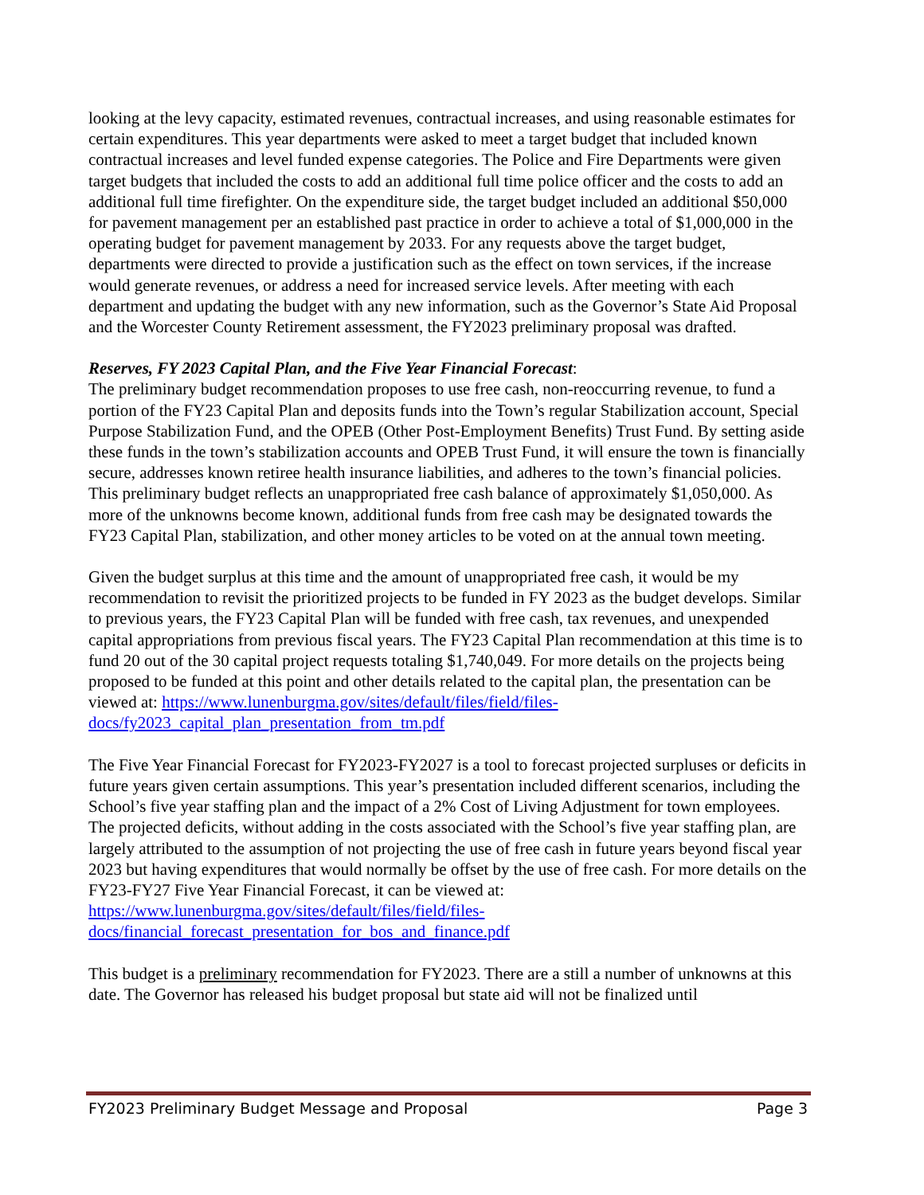looking at the levy capacity, estimated revenues, contractual increases, and using reasonable estimates for certain expenditures. This year departments were asked to meet a target budget that included known contractual increases and level funded expense categories. The Police and Fire Departments were given target budgets that included the costs to add an additional full time police officer and the costs to add an additional full time firefighter. On the expenditure side, the target budget included an additional $50,000 for pavement management per an established past practice in order to achieve a total of $1,000,000 in the operating budget for pavement management by 2033. For any requests above the target budget, departments were directed to provide a justification such as the effect on town services, if the increase would generate revenues, or address a need for increased service levels. After meeting with each department and updating the budget with any new information, such as the Governor’s State Aid Proposal and the Worcester County Retirement assessment, the FY2023 preliminary proposal was drafted.
Reserves, FY 2023 Capital Plan, and the Five Year Financial Forecast:
The preliminary budget recommendation proposes to use free cash, non-reoccurring revenue, to fund a portion of the FY23 Capital Plan and deposits funds into the Town’s regular Stabilization account, Special Purpose Stabilization Fund, and the OPEB (Other Post-Employment Benefits) Trust Fund. By setting aside these funds in the town’s stabilization accounts and OPEB Trust Fund, it will ensure the town is financially secure, addresses known retiree health insurance liabilities, and adheres to the town’s financial policies. This preliminary budget reflects an unappropriated free cash balance of approximately $1,050,000. As more of the unknowns become known, additional funds from free cash may be designated towards the FY23 Capital Plan, stabilization, and other money articles to be voted on at the annual town meeting.
Given the budget surplus at this time and the amount of unappropriated free cash, it would be my recommendation to revisit the prioritized projects to be funded in FY 2023 as the budget develops. Similar to previous years, the FY23 Capital Plan will be funded with free cash, tax revenues, and unexpended capital appropriations from previous fiscal years. The FY23 Capital Plan recommendation at this time is to fund 20 out of the 30 capital project requests totaling $1,740,049. For more details on the projects being proposed to be funded at this point and other details related to the capital plan, the presentation can be viewed at: https://www.lunenburgma.gov/sites/default/files/field/files-docs/fy2023_capital_plan_presentation_from_tm.pdf
The Five Year Financial Forecast for FY2023-FY2027 is a tool to forecast projected surpluses or deficits in future years given certain assumptions. This year’s presentation included different scenarios, including the School’s five year staffing plan and the impact of a 2% Cost of Living Adjustment for town employees. The projected deficits, without adding in the costs associated with the School’s five year staffing plan, are largely attributed to the assumption of not projecting the use of free cash in future years beyond fiscal year 2023 but having expenditures that would normally be offset by the use of free cash. For more details on the FY23-FY27 Five Year Financial Forecast, it can be viewed at: https://www.lunenburgma.gov/sites/default/files/field/files-docs/financial_forecast_presentation_for_bos_and_finance.pdf
This budget is a preliminary recommendation for FY2023. There are a still a number of unknowns at this date. The Governor has released his budget proposal but state aid will not be finalized until
FY2023 Preliminary Budget Message and Proposal Page 3